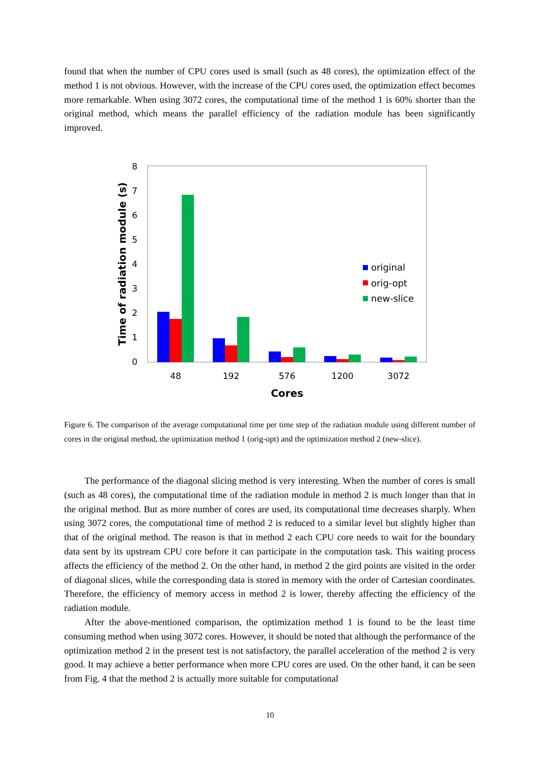found that when the number of CPU cores used is small (such as 48 cores), the optimization effect of the method 1 is not obvious. However, with the increase of the CPU cores used, the optimization effect becomes more remarkable. When using 3072 cores, the computational time of the method 1 is 60% shorter than the original method, which means the parallel efficiency of the radiation module has been significantly improved.
0
1
2
3
4
5
6
7
8
Time of radiation module (s)
48
192
576
1200
3072
Cores
original
orig-opt
new-slice
Figure 6. The comparison of the average computational time per time step of the radiation module using different number of cores in the original method, the optimization method 1 (orig-opt) and the optimization method 2 (new-slice).
The performance of the diagonal slicing method is very interesting. When the number of cores is small (such as 48 cores), the computational time of the radiation module in method 2 is much longer than that in the original method. But as more number of cores are used, its computational time decreases sharply. When using 3072 cores, the computational time of method 2 is reduced to a similar level but slightly higher than that of the original method. The reason is that in method 2 each CPU core needs to wait for the boundary data sent by its upstream CPU core before it can participate in the computation task. This waiting process affects the efficiency of the method 2. On the other hand, in method 2 the gird points are visited in the order of diagonal slices, while the corresponding data is stored in memory with the order of Cartesian coordinates. Therefore, the efficiency of memory access in method 2 is lower, thereby affecting the efficiency of the radiation module.
After the above-mentioned comparison, the optimization method 1 is found to be the least time consuming method when using 3072 cores. However, it should be noted that although the performance of the optimization method 2 in the present test is not satisfactory, the parallel acceleration of the method 2 is very good. It may achieve a better performance when more CPU cores are used. On the other hand, it can be seen from Fig. 4 that the method 2 is actually more suitable for computational
10